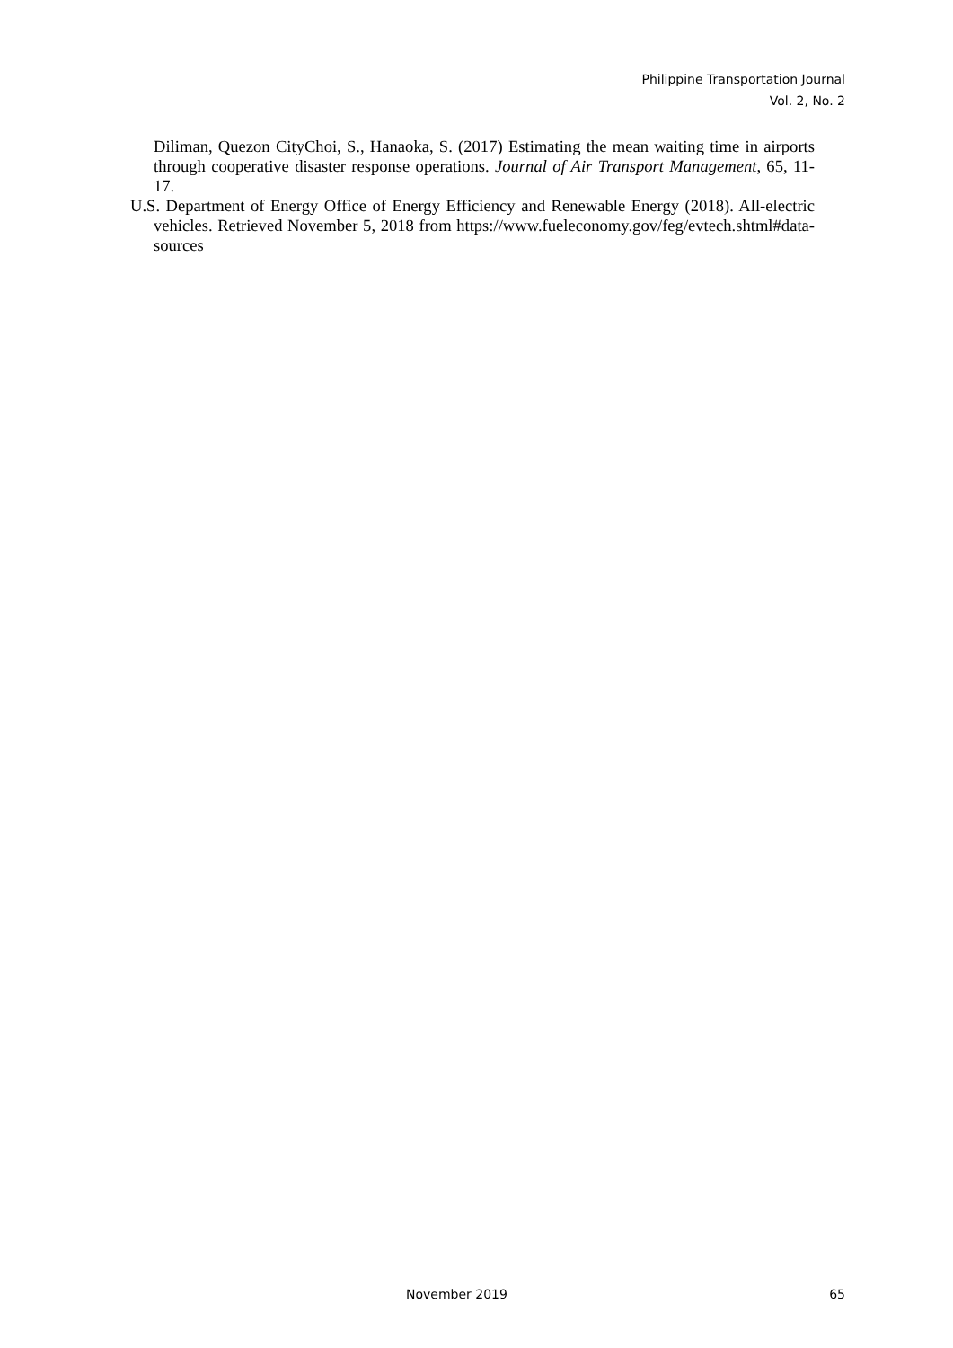Philippine Transportation Journal
Vol. 2, No. 2
Diliman, Quezon CityChoi, S., Hanaoka, S. (2017) Estimating the mean waiting time in airports through cooperative disaster response operations. Journal of Air Transport Management, 65, 11-17.
U.S. Department of Energy Office of Energy Efficiency and Renewable Energy (2018). All-electric vehicles. Retrieved November 5, 2018 from https://www.fueleconomy.gov/feg/evtech.shtml#data-sources
November 2019 65